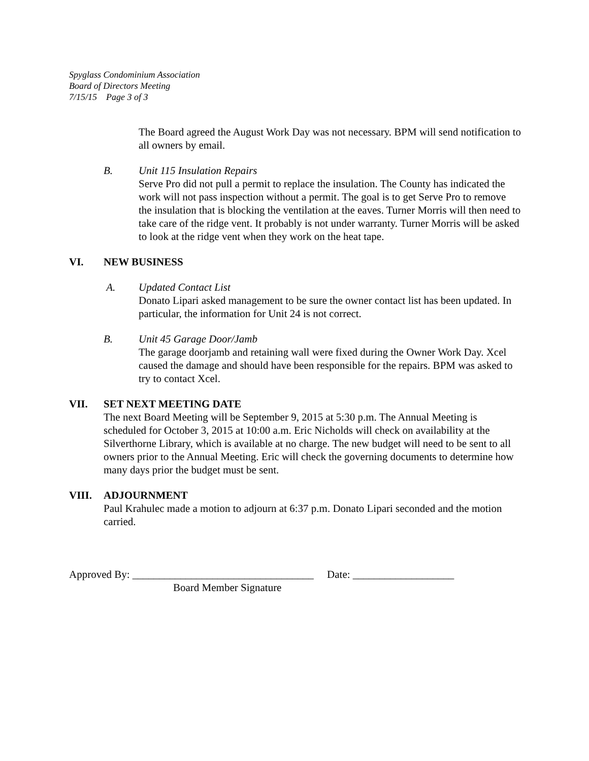Spyglass Condominium Association
Board of Directors Meeting
7/15/15 Page 3 of 3
The Board agreed the August Work Day was not necessary. BPM will send notification to all owners by email.
B. Unit 115 Insulation Repairs
Serve Pro did not pull a permit to replace the insulation. The County has indicated the work will not pass inspection without a permit. The goal is to get Serve Pro to remove the insulation that is blocking the ventilation at the eaves. Turner Morris will then need to take care of the ridge vent. It probably is not under warranty. Turner Morris will be asked to look at the ridge vent when they work on the heat tape.
VI. NEW BUSINESS
A. Updated Contact List
Donato Lipari asked management to be sure the owner contact list has been updated. In particular, the information for Unit 24 is not correct.
B. Unit 45 Garage Door/Jamb
The garage doorjamb and retaining wall were fixed during the Owner Work Day. Xcel caused the damage and should have been responsible for the repairs. BPM was asked to try to contact Xcel.
VII. SET NEXT MEETING DATE
The next Board Meeting will be September 9, 2015 at 5:30 p.m. The Annual Meeting is scheduled for October 3, 2015 at 10:00 a.m. Eric Nicholds will check on availability at the Silverthorne Library, which is available at no charge. The new budget will need to be sent to all owners prior to the Annual Meeting. Eric will check the governing documents to determine how many days prior the budget must be sent.
VIII. ADJOURNMENT
Paul Krahulec made a motion to adjourn at 6:37 p.m. Donato Lipari seconded and the motion carried.
Approved By: __________________________________ Date: ___________________
Board Member Signature